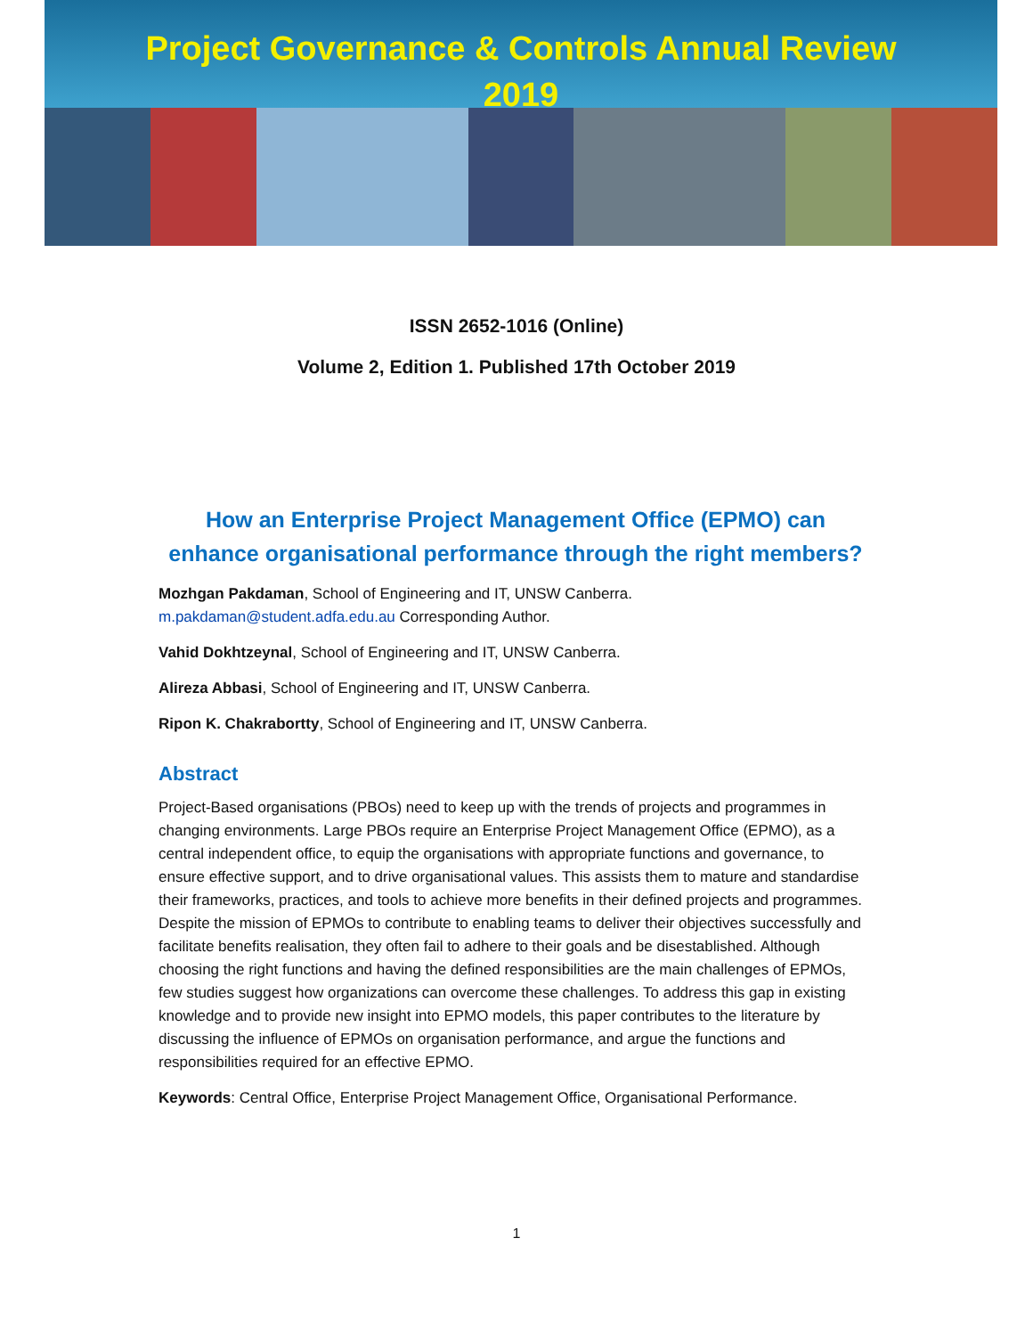Project Governance & Controls Annual Review
2019
ISSN 2652-1016 (Online)
Volume 2, Edition 1. Published 17th October 2019
How an Enterprise Project Management Office (EPMO) can enhance organisational performance through the right members?
Mozhgan Pakdaman, School of Engineering and IT, UNSW Canberra.
m.pakdaman@student.adfa.edu.au Corresponding Author.
Vahid Dokhtzeynal, School of Engineering and IT, UNSW Canberra.
Alireza Abbasi, School of Engineering and IT, UNSW Canberra.
Ripon K. Chakrabortty, School of Engineering and IT, UNSW Canberra.
Abstract
Project-Based organisations (PBOs) need to keep up with the trends of projects and programmes in changing environments. Large PBOs require an Enterprise Project Management Office (EPMO), as a central independent office, to equip the organisations with appropriate functions and governance, to ensure effective support, and to drive organisational values. This assists them to mature and standardise their frameworks, practices, and tools to achieve more benefits in their defined projects and programmes. Despite the mission of EPMOs to contribute to enabling teams to deliver their objectives successfully and facilitate benefits realisation, they often fail to adhere to their goals and be disestablished. Although choosing the right functions and having the defined responsibilities are the main challenges of EPMOs, few studies suggest how organizations can overcome these challenges. To address this gap in existing knowledge and to provide new insight into EPMO models, this paper contributes to the literature by discussing the influence of EPMOs on organisation performance, and argue the functions and responsibilities required for an effective EPMO.
Keywords: Central Office, Enterprise Project Management Office, Organisational Performance.
1